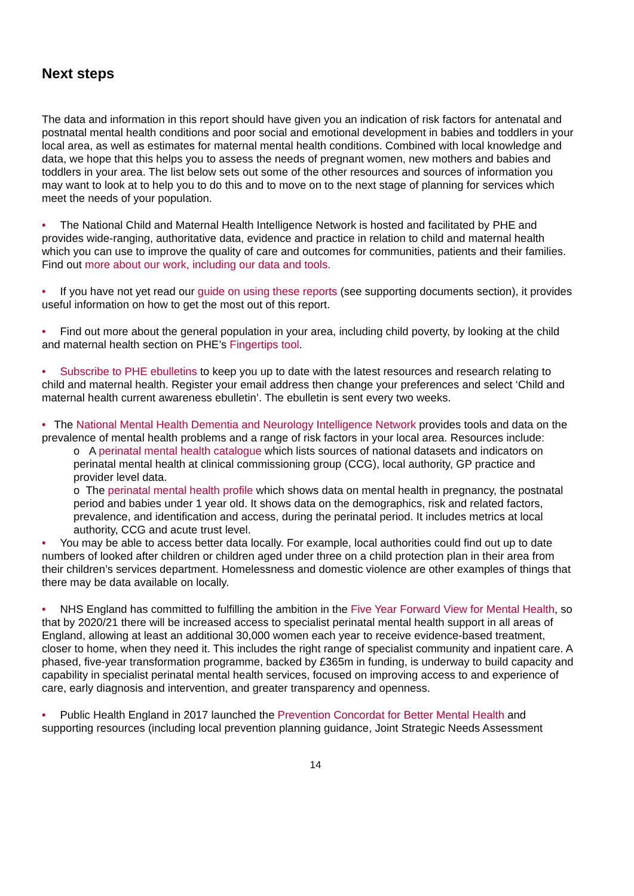Next steps
The data and information in this report should have given you an indication of risk factors for antenatal and postnatal mental health conditions and poor social and emotional development in babies and toddlers in your local area, as well as estimates for maternal mental health conditions. Combined with local knowledge and data, we hope that this helps you to assess the needs of pregnant women, new mothers and babies and toddlers in your area. The list below sets out some of the other resources and sources of information you may want to look at to help you to do this and to move on to the next stage of planning for services which meet the needs of your population.
• The National Child and Maternal Health Intelligence Network is hosted and facilitated by PHE and provides wide-ranging, authoritative data, evidence and practice in relation to child and maternal health which you can use to improve the quality of care and outcomes for communities, patients and their families. Find out more about our work, including our data and tools.
• If you have not yet read our guide on using these reports (see supporting documents section), it provides useful information on how to get the most out of this report.
• Find out more about the general population in your area, including child poverty, by looking at the child and maternal health section on PHE’s Fingertips tool.
• Subscribe to PHE ebulletins to keep you up to date with the latest resources and research relating to child and maternal health. Register your email address then change your preferences and select ‘Child and maternal health current awareness ebulletin’. The ebulletin is sent every two weeks.
• The National Mental Health Dementia and Neurology Intelligence Network provides tools and data on the prevalence of mental health problems and a range of risk factors in your local area. Resources include:
o A perinatal mental health catalogue which lists sources of national datasets and indicators on perinatal mental health at clinical commissioning group (CCG), local authority, GP practice and provider level data.
o The perinatal mental health profile which shows data on mental health in pregnancy, the postnatal period and babies under 1 year old. It shows data on the demographics, risk and related factors, prevalence, and identification and access, during the perinatal period. It includes metrics at local authority, CCG and acute trust level.
• You may be able to access better data locally. For example, local authorities could find out up to date numbers of looked after children or children aged under three on a child protection plan in their area from their children’s services department. Homelessness and domestic violence are other examples of things that there may be data available on locally.
• NHS England has committed to fulfilling the ambition in the Five Year Forward View for Mental Health, so that by 2020/21 there will be increased access to specialist perinatal mental health support in all areas of England, allowing at least an additional 30,000 women each year to receive evidence-based treatment, closer to home, when they need it. This includes the right range of specialist community and inpatient care. A phased, five-year transformation programme, backed by £365m in funding, is underway to build capacity and capability in specialist perinatal mental health services, focused on improving access to and experience of care, early diagnosis and intervention, and greater transparency and openness.
• Public Health England in 2017 launched the Prevention Concordat for Better Mental Health and supporting resources (including local prevention planning guidance, Joint Strategic Needs Assessment
14